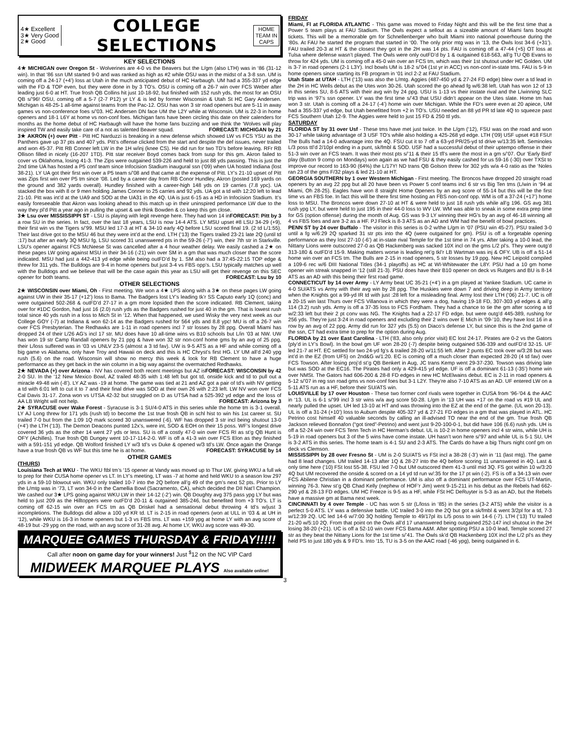4★ Excellent
3★ Very Good
2★ Good
COLLEGE SELECTIONS
HOME
TEAM IN
CAPS
KEY SELECTIONS
4★ MICHIGAN over Oregon St - Wolverines are 4-0 vs the Beavers but the L/gm (also LTH) was in ‘86 (31-12 win). In that ‘86 ssn UM started 9-0 and was ranked as high as #2 while OSU was in the midst of a 3-8 ssn. UM is coming off a 24-17 (+4’) loss at Utah in the much anticipated debut of HC Harbaugh. UM had a 355-337 yd edge with the FD & TOP even, but they were done in by 3 TO’s. OSU is coming off a 26-7 win over FCS Weber after leading just 6-0 at HT. True frosh QB Collins hit just 10-18-92, but finished with 152 rush yds, the most for an OSU QB s/’96! OSU, coming off a 5-7 (2-7 P12) yr LY & is led by former Wisconsin & Utah St HC Gary Andersen. Michigan is 48-25-1 all-time against teams from the Pac-12. OSU has won 3 str road openers but are 5-11 in away games vs non-conference foes s/’03. HC Andersen DN face UM the L2Y while at Wisconsin. UM is 22-3 in home openers and 18-1 L6Y at home vs non-conf foes. Michigan fans have been circling this date on their calenders for months as the home debut of HC Harbaugh will have the home fans buzzing and we think the ‘Wolves will play inspired TW and easily take care of a not as talented Beaver squad. FORECAST: MICHIGAN by 21
3★ AKRON (+) over Pitt - Pitt HC Narduzzi is breaking in a new defense which showed LW vs FCS YSU as the Panthers gave up 37 pts and 407 yds. Pitt’s offense clicked from the start and despite the def issues, never trailed and won 45-37. Pitt RB Conner left LW in the 1H w/inj (knee CS). He did run for two TD’s before leaving. RFr RB Ollison filled in nicely (16-207 1TD). Pitt star receiver Boyd comes back from susp for this gm. Akron failed to cover vs Oklahoma, losing 41-3. The Zips were outgained 539-226 and held to just 88 yds passing. This is just the 2nd time UA has hosted a P5 conf team since Infocision Stadium inaugural ssn (‘09) when UA hosted Indiana (lost 38-21). LY UA got their first win over a P5 team s/’08 and that came at the expense of Pitt. LY’s 21-10 upset of Pitt was Zips first win over P5 tm since ‘08. Led by a career day from RB Conor Hundley, Akron (posted 169 yards on the ground and 382 yards overall). Hundley finished with a career-high 148 yds on 19 carries (7.8 ypc). UA stacked the box with 8 or 9 men holding James Conner to 25 carries and 92 yds. UA got a td with 12:20 left to lead 21-10. Pitt was int’d at the UA9 and SOD at the UA31 in the 4Q. UA is just 6-15 as a HD in Infocision Stadium. It’s easily foreseeable that Akron was looking ahead to this match up in their uninspired performance LW due to the way they pl’d Pitt a year ago in pulling the upset & we think Bowden & co keep this gm close. FORECAST: Pitt by 3
3★ Lsu over MISSISSIPPI ST - LSU is playing with legit revenge here. They had won 14 in a row SU in the series. In fact, over the last 18 years, LSU is now 14-4 ATS. LY MSU upset #8 LSU 34-29 (+9), their first win vs the Tigers s/’99. MSU led 17-3 at HT & 34-10 early 4Q before LSU scored final 19. (2 td L/1:55). Their last drive got to the MSU 46 but they were int’d at the end. LTH (‘13) the Tigers trailed 23-21 late 2Q (until td :17) but after an early 3Q MSU fg, LSU scored 31 unanswered pts in the 59-26 (-7’) win, their 7th str in Starkville. LSU’s opener against FCS McNeese St was cancelled after a 4 hour weather delay. We easily cashed a 2★ on these pages LW going against MSU in their 34-16 (-21) win over SM in a gm that was much closer than the score indicated. MSU had just a 442-413 yd edge while being outFD’d by 1. SM also had a 37:45-22:15 TOP edge & threw for 311 yds. The Bulldogs are 9-4 in home openers but just 3-4 vs FBS opp’s. LSU typically matches up well with the Bulldogs and we believe that will be the case again this year as LSU will get their revenge on this SEC opener for both teams. FORECAST: Lsu by 10
OTHER SELECTIONS
2★ WISCONSIN over Miami, Oh - First meeting. We won a 4★ LPS along with a 3★ on these pages LW going against UW in their 35-17 (+12’) loss to Bama. The Badgers lost LY’s leading tk’r SS Caputo early 1Q (conc) and were outgained 502-268 & outFD’d 27-17 in a gm more lopsided then the score indicated. RB Clement, taking over for #1DC Gordon, had just 16 (2.0) rush yds as the Badgers rushed for just 40 in the gm. That is lowest rush total since 40 yds rush in a loss to Mich St in ‘12. When that happened, we used Wisky the very next week as our College GOY (-7) at Indiana & won 62-14 as the Badgers rushed for 564 yds and 8.8 ypc! MU is off a 26-7 win over FCS Presbyterian. The Redhawks are 1-11 in road openers incl 7 str losses by 28 ppg. Overall Miami has dropped 24 of their L/26 AG’s incl 17 str. MU does have 10 all-time wins vs B10 schools but L/in ‘03 at NW. UW has won 19 str Camp Randall openers by 21 ppg & have won 32 str non-conf home gms by an avg of 25 ppg, their L/loss suffered was in ‘03 vs UNLV 23-5 (almost a 3 td fav). UW is 9-5 ATS as a HF and while coming off a big game vs Alabama, only have Troy and Hawaii on deck and this is HC Chryst’s first HG. LY UM all’d 240 ypg rush (5.6) on the road. Wisconsin will show no mercy this week & look for RB Clement to have a huge performance as they get back in the win column in a big way against the overmatched Redhawks. FORECAST: WISCONSIN by 42
2★ NEVADA (+) over Arizona - NV has covered both recent meetings but AZ is 2-0 SU. In the ‘12 New Mexico Bowl, AZ trailed 48-35 with 1:48 left but got td, onside kick and td to pull out a miracle 49-48 win (-8’). LY AZ was -19 at home. The game was tied at 21 and AZ got a pair of td’s with NV getting a td with 6:01 left to cut it to 7 and their final drive was SOD at their own 26 with 2:23 left. LW NV won over FCS Cal Davis 31-17. Zona won vs UTSA 42-32 but struggled on D as UTSA had a 525-392 yd edge and the loss of AA LB Wright will not help. FORECAST: Arizona by 3
2★ SYRACUSE over Wake Forest - Syracuse is 3-1 SU/4-0 ATS in this series while the home tm is 3-1 overall. LY AJ Long threw for 171 yds (rush td) to become the 1st true frosh QB in schl hist to win his 1st career st. SU trailed 7-0 but from the 1:09 1Q mark scored 30 unanswered (-6). WF has dropped 3 str incl being shutout 13-0 (+4’) the LTH (‘13). The Demon Deacons punted 12x’s, were int, SOD & EOH on their 15 poss. WF’s longest drive covered 36 yds as the other 14 went 27 yds or less. SU is off a costly 47-0 win over FCS RI as st’g QB Hunt is OFY (Achilles). True frosh QB Dungey went 10-17-114-2-0. WF is off a 41-3 win over FCS Elon as they finished with a 591-151 yd edge. QB Wolford finished LY w/3 td’s vs Duke & opened w/3 td’s LW. Once again the Orange have a true frosh QB vs WF but this time he is at home. FORECAST: SYRACUSE by 14
OTHER GAMES
(THURS)
Louisiana Tech at WKU - The WKU ftbl tm’s ‘15 opener at Vandy was moved up to Thur LW, giving WKU a full wk to prep for their CUSA home opener vs LT. In LY’s meeting, LT was -7 at home and held WKU to a season low 297 yds in a 59-10 blowout win. WKU only trailed 10-7 into the 2Q before all’g 49 of the gm’s next 52 pts. Prior to LY the L/mtg was in ‘73, LT won 34-0 in the Camellia Bowl (Sacramento, CA), which decided the DII Nat’l Champion. We cashed our 3★ LPS going against WKU LW in their 14-12 (-2’) win. QB Doughty avg 375 pass ypg LY but was held to just 209 as the Hilltoppers were outFD’d 20-11 & outgained 385-246, but benefited from +3 TO’s. LT is coming off 62-15 win over an FCS tm as QB Driskel had a sensational debut throwing 4 td’s w/just 3 incompletions. The Bulldogs did allow a 100 yd KR td. LT is 2-15 in road openers (won at ULL in ‘03 & at UH in ‘12), while WKU is 16-3 in home openers but 1-3 vs FBS tms. LT was +159 ypg at home LY with an avg score of 48-19 but -29 ypg on the road, with an avg score of 31-28 avg. At home LY, WKU avg score was 49-30.
MARQUEE GAMES THURSDAY & FRIDAY!!!!!
Call after noon on game day for your winners! Just <sup>$</sup>12 on the NC VIP Card
MIDWEEK MARQUEE PLAYS Also available online!
FRIDAY
Miami, Fl at FLORIDA ATLANTIC - This game was moved to Friday Night and this will be the first time that a Power 5 team plays at FAU Stadium. The Owls expect a sellout as a sizeable amount of Miami fans bought tickets. This will be a memorable gm for Schnellenberger who built Miami into national powerhouse during the ‘80s. At FAU he started the program that started in ‘00. The only prior mtg was in ‘13, the Owls lost 34-6 (+31’). FAU trailed 20-3 at HT & the closest they got in the 2H was 14 pts. FAU is coming off a 47-44 (+5) OT loss at Tulsa where defense wasn’t played. The Owls were only outFD’d by 1 & outgained 618-563, all’g TU QB Evans to throw for 424 yds. UM is coming off a 45-0 win over an FCS tm, which was their 1st shutout under HC Golden. UM is 3-7 in road openers (2-1 L3Y). Incl bowls UM is 18-2 s/’04 (1st yr in ACC) vs non-conf in-state tms. FAU is 5-9 in home openers since starting its FB program in ‘01 incl 2-2 at FAU Stadium.
Utah State at UTAH - LTH (‘13) was also the L/mtg. Aggies (487-450 yd & 27-24 FD edge) blew over a td lead in the 2H in HC Wells debut as the Utes won 30-26. Utah scored the go ahead fg w/6:38 left. Utah has won 12 of 13 in this series SU, 8-5 ATS with their avg win by 24 ppg. USU is 1-13 vs their instate rival and the L/winning SLC trip was in ‘97’s ssn opener. LY was the first time s/’43 that USU didn’t appear on the Utes slate. Home tm has won 3 str. Utah is coming off a 24-17 (-4’) home win over Michigan. While the FD’s were even at 20 apiece, UM had a 355-337 yd edge, but Utah benefitted from +2 in TO’s. USU needed an 88 yd PR td late 4Q to squeeze past FCS Southern Utah 12-9. The Aggies were held to just 15 FD & 250 ttl yds.
SATURDAY
FLORIDA ST by 31 over Usf - These tms have met just twice. In the L/gm (‘12), FSU was on the road and won 30-17 while taking advantage of 3 USF TO’s while also holding a 425-268 yd edge. LTH (‘09) USF upset #18 FSU! The Bulls had a 14-0 advantage into the 4Q. FSU cut it to 7 off a 63-yd PR/25-yd td drive w/13:35 left. Seminoles L/3 poss ttl’d 2/10pl ending in a punt, sk/fmbl & SOD. USF had a successful debut of their uptempo offense in their 51-3 win over an FCS team. It was their most pts s/’11 & their 15 tfl’s were the most in a gm s/’07. Our ‘Early Bird’ play (Button 9 comp on Mondays) won again as we had FSU & they easily cashed for us 59-16 (-30) over TXSt to improve our record to 163-90 (64%) the L/17Y! ND trans QB Golson threw for 302 yds w/a 4-0 ratio as the ‘Noles ran 23 of the gms F/32 plays & led 21-10 at HT.
GEORGIA SOUTHERN by 1 over Western Michigan - First meeting. The Broncos have dropped 20 straight road openers by an avg 22 ppg but all 20 have been vs Power 5 conf teams incl 6 str vs Big Ten tms (L/win in ‘94 at Miami, Oh 28-25). Eagles have won 8 straight Home Openers by an avg score of 55-14 but this will be the first time vs an FBS foe. In fact this will be there first time hosting an FBS non-conf opp. WM is off a 37-24 (+17’) home loss to MSU. The Broncos were down 27-10 at HT & were held to just 18 rush yds while all’g 196. GS avg 381 rush ypg LY, but were held to just 195 in their 44-0 loss to WV LW. WM was able to sneak in some extra prep time for GS (option offense) during the month of Aug. GS was 9-3 LY winning their HG’s by an avg of 46-18 winning all 4 vs FBS foes and are 3-2 as a HF. PJ Fleck is 8-3 ATS as an AD and WM had the benefit of bowl practices.
PENN ST by 24 over Buffalo - The visitor in this series is 0-2 w/the L/gm in ‘07 (PSU win 45-27). PSU trailed 3-0 until a fg w/6:29 2Q sparked 31 str pts into the 4Q (were outgained for gm). PSU is off a forgetable opening performance as they lost 27-10 (-6’) at in-state rival Temple for the 1st time in 74 yrs. After taking a 10-0 lead, the Nittany Lions were outscored 27-0 as QB Hackenberg was sacked 10X incl on the gms L/2 pl’s. They were outg’d 313-180 & outFD’d 15-9. Making matters worse is leading ret’g tkl’r LB Wartman was inj & OFY. UB is off a 51-14 home win over an FCS tm. The Bulls are 2-15 in road openers, 5 str losses by 19 ppg. New HC Leipold compiled a 109-6 rec w/6 DIII National Titles (34-1 playoffs) as HC at WI-Whitewater the L8Y. PSU had a 10 gm home opener win streak snapped in ‘12 (still 21-3). PSU does have their B10 opener on deck vs Rutgers and BU is 8-14 ATS as an AD with this being their first road game.
CONNECTICUT by 14 over Army - LY Army beat UC 35-21 (+4’) in a gm played at Yankee Stadium. UC came in 4-0 SU/ATS vs Army with their avg win by 28 ppg. The Huskies were down 7 and driving deep in Army territory when the Knights got a 99-yd IR td with just :28 left for a misleading final. Army lost their LTH (‘06) 21-7. UC is off a 20-15 win last Thurs over FCS Villanova in which they were a dog, having 19-18 FD, 307-303 yd edges & all’g 114 (3.2) rush yds. Army is off a 37-35 loss to FCS Fordham. They had a chance to tie the gm after scoring a td w/2:33 left but their 2 pt conv was NG. The Knights had a 22-17 FD edge, but were outg’d 445-389, rushing for 256 yds. They’re just 3-24 in road openers and excluding their 2 wins over E Mich in ‘09-’10, they have lost 16 in a row by an avg of 22 ppg. Army did run for 327 yds (5.5) on Diaco’s defense LY, but since this is the 2nd game of the ssn, CT had extra time to prep for the option during Aug.
FLORIDA by 21 over East Carolina - LTH (‘83, also only prior visit) EC lost 24-17. Pirates are 0-2 vs the Gators (ply’d in LY’s Bowl). In the bowl gm UF won 28-20 (-7) despite being outgained 536-339 and outFD’d 32-15. UF led 21-7 at HT. EC settled for two 24-yd fg’s & trailed 28-20 w/11:55 left. After 2 punts EC took over w/3:28 but was int’d in the EZ (from UF5) on 2nd&G w/1:20. EC is coming off a much closer than expected 28-20 (4 td fav) over FCS Towson. After losing proj’d st’g QB Benkert in Aug, JC trans Kemp went 29-37-230. Towson was driving late but was SOD at the EC16. The Pirates had only a 429-415 yd edge. UF is off a dominant 61-13 (-35’) home win over NMSt. The Gators had 606-200 & 28-8 FD edges in new HC McElwains debut. EC is 2-11 in road openers & 5-12 s/’07 in reg ssn road gms vs non-conf foes but 3-1 L2Y. They’re also 7-10 ATS as an AD. UF entered LW on a 5-11 ATS run as a HF, before their SU/ATS win.
LOUISVILLE by 17 over Houston - These two former conf rivals were together in CUSA from ‘96-’04 & the AAC in ‘13. UL is 6-1 s/’99 incl 3 str wins w/a avg score 50-28. L/gm in ‘13 UH was +17 on the road vs #19 UL and nearly pulled the upset. UH led 13-10 at HT and was throwing into the EZ at the end of the game. (UL won 20-13). UL is off a 31-24 (+10’) loss to Auburn despite 405-327 yd & 27-21 FD edges in a gm that was played in ATL. HC Petrino cost himself 40 valuable seconds by calling an ill-advised TO near the end of the gm. True frosh QB Jackson relieved Bonnafon (“got tired”-Petrino) and went just 9-20-100-0-1, but did have 106 (6.6) rush yds. UH is off a 52-24 win over FCS Tenn Tech in HC Herman’s debut. UL is 10-2 in home openers incl 4 str wins, while UH is 5-19 in road openers but 3 of the 5 wins have come instate. UH hasn’t won here s/’97 and while UL is 5-1 SU, UH is 3-2 ATS in this series. The home team is 4-1 SU and 2-3 ATS. The Cards do have a big Thurs night conf gm on deck vs Clemson.
MISSISSIPPI by 28 over Fresno St - UM is 2-0 SU/ATS vs FSt incl a 38-28 (-3’) win in ‘11 (last mtg). The game had 8 lead changes. UM trailed 14-13 after 1Q & 28-27 into the 4Q before scoring 11 unanswered in 4Q. Last & only time here (‘10) FSt lost 55-38. FSU led 7-0 but UM outscored them 41-3 until mid 3Q. FS got within 10 w/3:20 4Q but UM recovered the onside & scored on a 14 yd td run w/:35 for the 17 pt win (-2). FS is off a 34-13 win over FCS Abilene Christian in a dominant performance. UM is also off a dominant performance over FCS UT-Martin, winning 76-3. New st’g QB Chad Kelly (nephew of HOF’r Jim) went 9-15-211 in his debut as the Rebels had 662-290 yd & 28-13 FD edges. UM HC Freeze is 9-5 as a HF, while FSt HC DeRuyter is 5-3 as an AD, but the Rebels have a massive gm at Bama next week.
CINCINNATI by 4 over Temple - UC has won 5 str (L/loss in ‘85) in the series (3-2 ATS) while the visitor is a perfect 5-0 ATS. LY was a defensive battle. UC trailed 3-0 into the 2Q but got a sk/fmbl & went 3/2pl for a td, 7-3 w/12:39 2Q. UC led 14-6 w/7:00 3Q holding Temple to 49/17pl its L/5 poss to win 14-6 (-7). LTH (‘13) TU trailed 21-20 w/5:10 2Q. From that point on the Owls all’d 17 unanswered being outgained 252-147 incl shutout in the 2H losing 38-20 (+21). UC is off a 52-10 win over FCS Bama A&M. After spotting PSU a 10-0 lead, Temple scored 27 str as they beat the Nittany Lions for the 1st time s/’41. The Owls sk’d QB Hackenberg 10X incl the L/2 pl’s as they held PS to just 180 yds & 9 FD’s. Into ‘15, TU is 3-5 on the AAC road (-46 ypg), being outgained in 6.
3